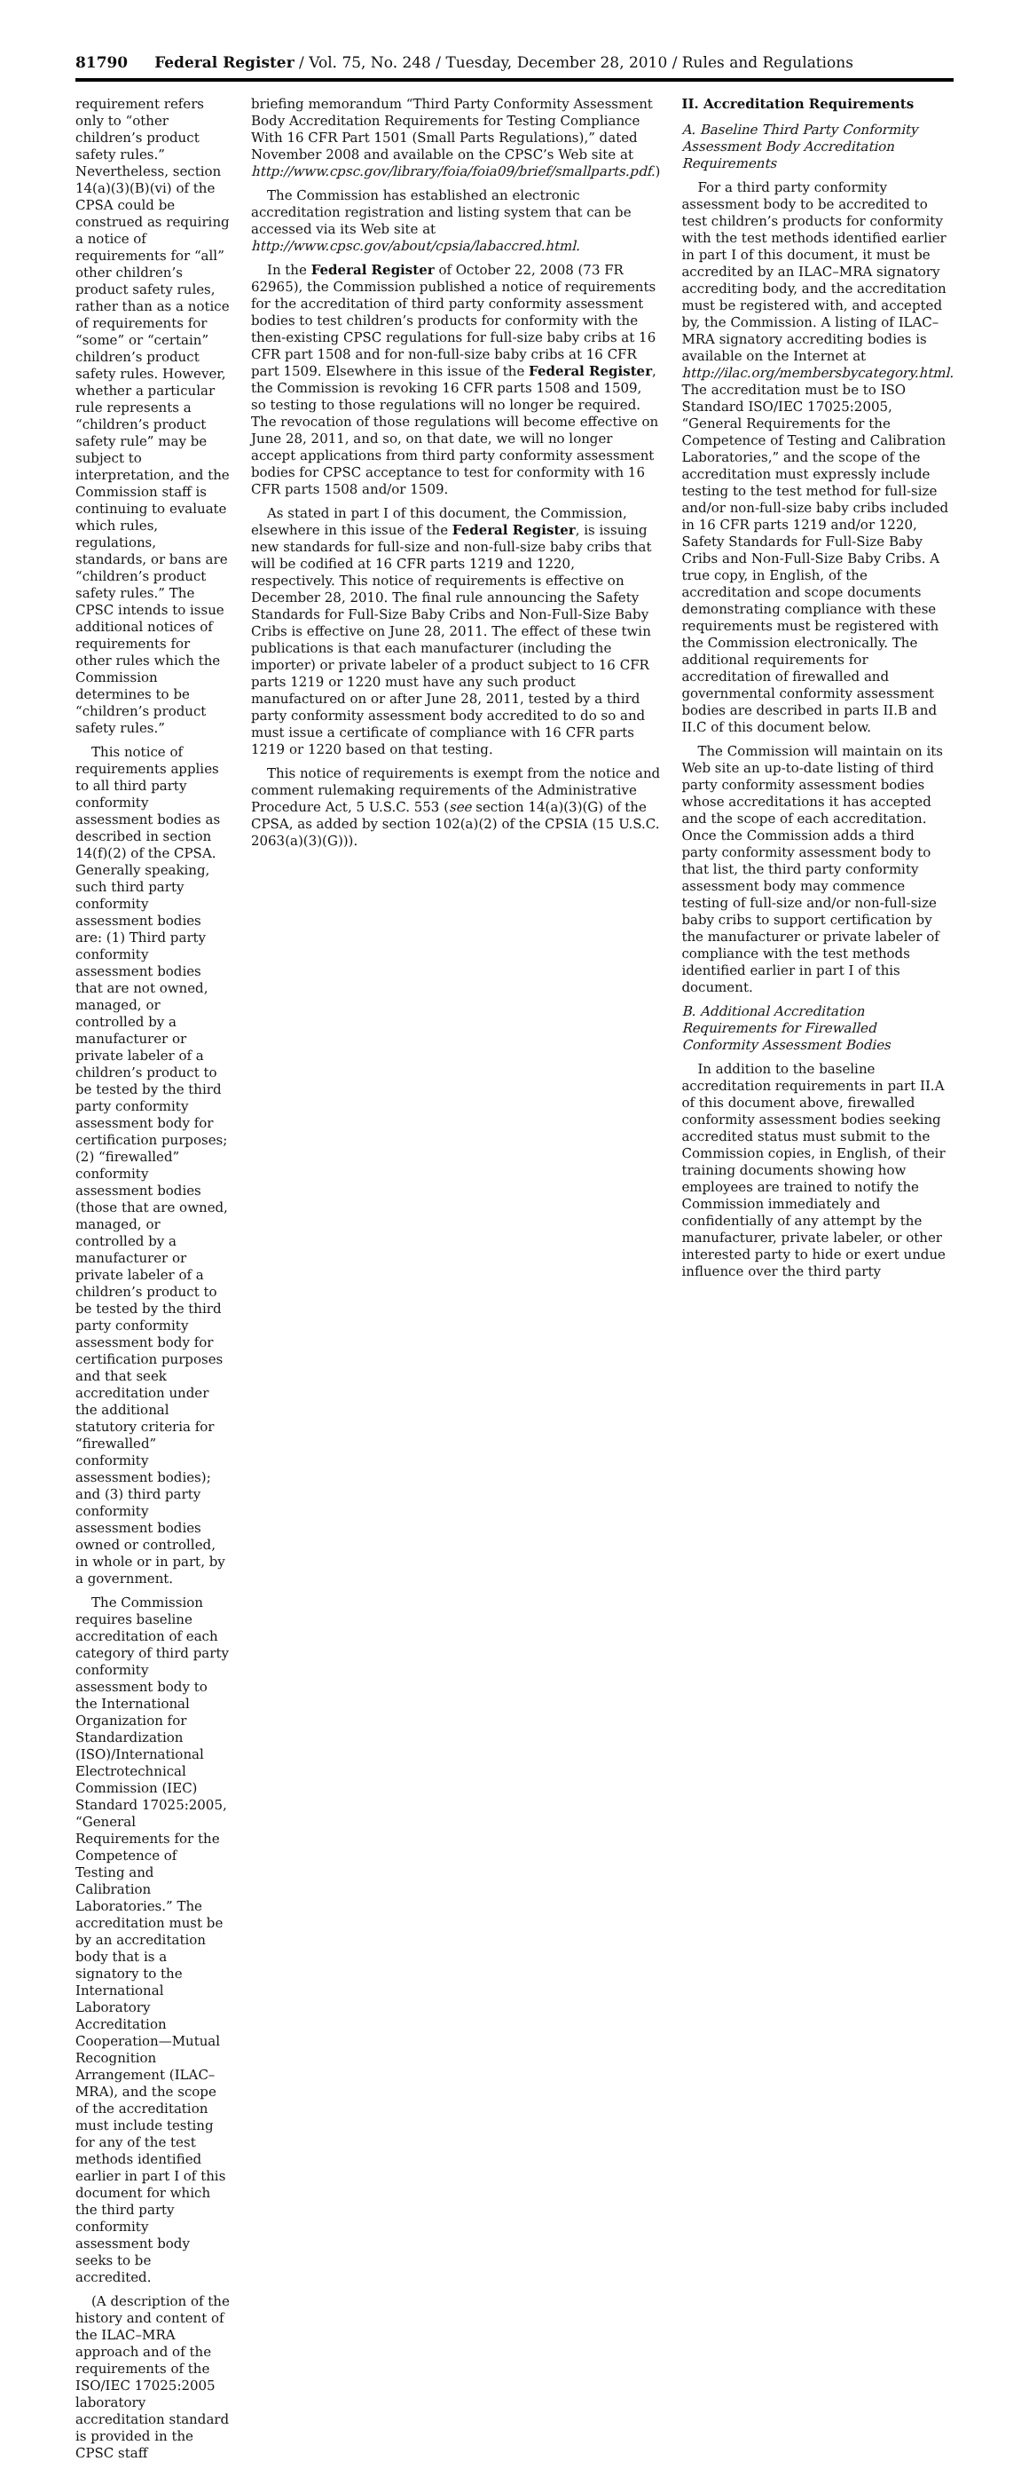81790 Federal Register / Vol. 75, No. 248 / Tuesday, December 28, 2010 / Rules and Regulations
requirement refers only to “other children’s product safety rules.” Nevertheless, section 14(a)(3)(B)(vi) of the CPSA could be construed as requiring a notice of requirements for “all” other children’s product safety rules, rather than as a notice of requirements for “some” or “certain” children’s product safety rules. However, whether a particular rule represents a “children’s product safety rule” may be subject to interpretation, and the Commission staff is continuing to evaluate which rules, regulations, standards, or bans are “children’s product safety rules.” The CPSC intends to issue additional notices of requirements for other rules which the Commission determines to be “children’s product safety rules.”
This notice of requirements applies to all third party conformity assessment bodies as described in section 14(f)(2) of the CPSA. Generally speaking, such third party conformity assessment bodies are: (1) Third party conformity assessment bodies that are not owned, managed, or controlled by a manufacturer or private labeler of a children’s product to be tested by the third party conformity assessment body for certification purposes; (2) “firewalled” conformity assessment bodies (those that are owned, managed, or controlled by a manufacturer or private labeler of a children’s product to be tested by the third party conformity assessment body for certification purposes and that seek accreditation under the additional statutory criteria for “firewalled” conformity assessment bodies); and (3) third party conformity assessment bodies owned or controlled, in whole or in part, by a government.
The Commission requires baseline accreditation of each category of third party conformity assessment body to the International Organization for Standardization (ISO)/International Electrotechnical Commission (IEC) Standard 17025:2005, “General Requirements for the Competence of Testing and Calibration Laboratories.” The accreditation must be by an accreditation body that is a signatory to the International Laboratory Accreditation Cooperation—Mutual Recognition Arrangement (ILAC–MRA), and the scope of the accreditation must include testing for any of the test methods identified earlier in part I of this document for which the third party conformity assessment body seeks to be accredited.
(A description of the history and content of the ILAC–MRA approach and of the requirements of the ISO/IEC 17025:2005 laboratory accreditation standard is provided in the CPSC staff
briefing memorandum “Third Party Conformity Assessment Body Accreditation Requirements for Testing Compliance With 16 CFR Part 1501 (Small Parts Regulations),” dated November 2008 and available on the CPSC’s Web site at http://www.cpsc.gov/library/foia/foia09/brief/smallparts.pdf.)
The Commission has established an electronic accreditation registration and listing system that can be accessed via its Web site at http://www.cpsc.gov/about/cpsia/labaccred.html.
In the Federal Register of October 22, 2008 (73 FR 62965), the Commission published a notice of requirements for the accreditation of third party conformity assessment bodies to test children’s products for conformity with the then-existing CPSC regulations for full-size baby cribs at 16 CFR part 1508 and for non-full-size baby cribs at 16 CFR part 1509. Elsewhere in this issue of the Federal Register, the Commission is revoking 16 CFR parts 1508 and 1509, so testing to those regulations will no longer be required. The revocation of those regulations will become effective on June 28, 2011, and so, on that date, we will no longer accept applications from third party conformity assessment bodies for CPSC acceptance to test for conformity with 16 CFR parts 1508 and/or 1509.
As stated in part I of this document, the Commission, elsewhere in this issue of the Federal Register, is issuing new standards for full-size and non-full-size baby cribs that will be codified at 16 CFR parts 1219 and 1220, respectively. This notice of requirements is effective on December 28, 2010. The final rule announcing the Safety Standards for Full-Size Baby Cribs and Non-Full-Size Baby Cribs is effective on June 28, 2011. The effect of these twin publications is that each manufacturer (including the importer) or private labeler of a product subject to 16 CFR parts 1219 or 1220 must have any such product manufactured on or after June 28, 2011, tested by a third party conformity assessment body accredited to do so and must issue a certificate of compliance with 16 CFR parts 1219 or 1220 based on that testing.
This notice of requirements is exempt from the notice and comment rulemaking requirements of the Administrative Procedure Act, 5 U.S.C. 553 (see section 14(a)(3)(G) of the CPSA, as added by section 102(a)(2) of the CPSIA (15 U.S.C. 2063(a)(3)(G))).
II. Accreditation Requirements
A. Baseline Third Party Conformity Assessment Body Accreditation Requirements
For a third party conformity assessment body to be accredited to test children’s products for conformity with the test methods identified earlier in part I of this document, it must be accredited by an ILAC–MRA signatory accrediting body, and the accreditation must be registered with, and accepted by, the Commission. A listing of ILAC–MRA signatory accrediting bodies is available on the Internet at http://ilac.org/membersbycategory.html. The accreditation must be to ISO Standard ISO/IEC 17025:2005, “General Requirements for the Competence of Testing and Calibration Laboratories,” and the scope of the accreditation must expressly include testing to the test method for full-size and/or non-full-size baby cribs included in 16 CFR parts 1219 and/or 1220, Safety Standards for Full-Size Baby Cribs and Non-Full-Size Baby Cribs. A true copy, in English, of the accreditation and scope documents demonstrating compliance with these requirements must be registered with the Commission electronically. The additional requirements for accreditation of firewalled and governmental conformity assessment bodies are described in parts II.B and II.C of this document below.
The Commission will maintain on its Web site an up-to-date listing of third party conformity assessment bodies whose accreditations it has accepted and the scope of each accreditation. Once the Commission adds a third party conformity assessment body to that list, the third party conformity assessment body may commence testing of full-size and/or non-full-size baby cribs to support certification by the manufacturer or private labeler of compliance with the test methods identified earlier in part I of this document.
B. Additional Accreditation Requirements for Firewalled Conformity Assessment Bodies
In addition to the baseline accreditation requirements in part II.A of this document above, firewalled conformity assessment bodies seeking accredited status must submit to the Commission copies, in English, of their training documents showing how employees are trained to notify the Commission immediately and confidentially of any attempt by the manufacturer, private labeler, or other interested party to hide or exert undue influence over the third party